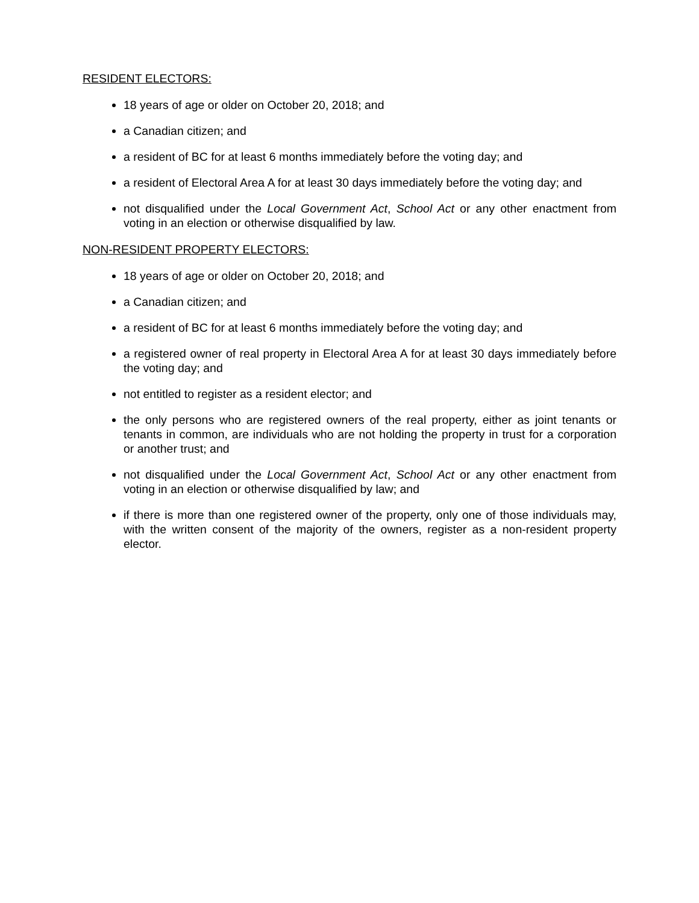RESIDENT ELECTORS:
18 years of age or older on October 20, 2018; and
a Canadian citizen; and
a resident of BC for at least 6 months immediately before the voting day; and
a resident of Electoral Area A for at least 30 days immediately before the voting day; and
not disqualified under the Local Government Act, School Act or any other enactment from voting in an election or otherwise disqualified by law.
NON-RESIDENT PROPERTY ELECTORS:
18 years of age or older on October 20, 2018; and
a Canadian citizen; and
a resident of BC for at least 6 months immediately before the voting day; and
a registered owner of real property in Electoral Area A for at least 30 days immediately before the voting day; and
not entitled to register as a resident elector; and
the only persons who are registered owners of the real property, either as joint tenants or tenants in common, are individuals who are not holding the property in trust for a corporation or another trust; and
not disqualified under the Local Government Act, School Act or any other enactment from voting in an election or otherwise disqualified by law; and
if there is more than one registered owner of the property, only one of those individuals may, with the written consent of the majority of the owners, register as a non-resident property elector.